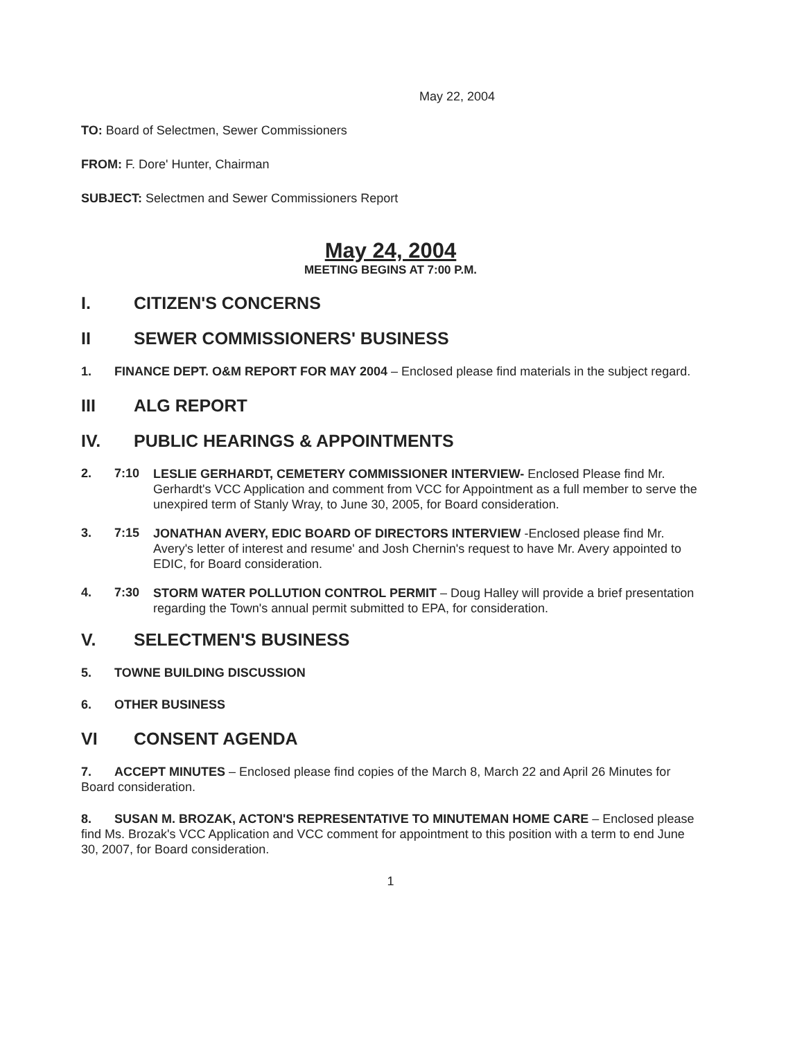May 22, 2004
TO: Board of Selectmen, Sewer Commissioners
FROM: F. Dore' Hunter, Chairman
SUBJECT: Selectmen and Sewer Commissioners Report
May 24, 2004
MEETING BEGINS AT 7:00 P.M.
I. CITIZEN'S CONCERNS
II SEWER COMMISSIONERS' BUSINESS
1. FINANCE DEPT. O&M REPORT FOR MAY 2004 – Enclosed please find materials in the subject regard.
III ALG REPORT
IV. PUBLIC HEARINGS & APPOINTMENTS
2. 7:10
LESLIE GERHARDT, CEMETERY COMMISSIONER INTERVIEW- Enclosed Please find Mr. Gerhardt's VCC Application and comment from VCC for Appointment as a full member to serve the unexpired term of Stanly Wray, to June 30, 2005, for Board consideration.
3. 7:15
JONATHAN AVERY, EDIC BOARD OF DIRECTORS INTERVIEW -Enclosed please find Mr. Avery's letter of interest and resume' and Josh Chernin's request to have Mr. Avery appointed to EDIC, for Board consideration.
4. 7:30
STORM WATER POLLUTION CONTROL PERMIT – Doug Halley will provide a brief presentation regarding the Town's annual permit submitted to EPA, for consideration.
V. SELECTMEN'S BUSINESS
5. TOWNE BUILDING DISCUSSION
6. OTHER BUSINESS
VI CONSENT AGENDA
7. ACCEPT MINUTES – Enclosed please find copies of the March 8, March 22 and April 26 Minutes for Board consideration.
8. SUSAN M. BROZAK, ACTON'S REPRESENTATIVE TO MINUTEMAN HOME CARE – Enclosed please find Ms. Brozak's VCC Application and VCC comment for appointment to this position with a term to end June 30, 2007, for Board consideration.
1